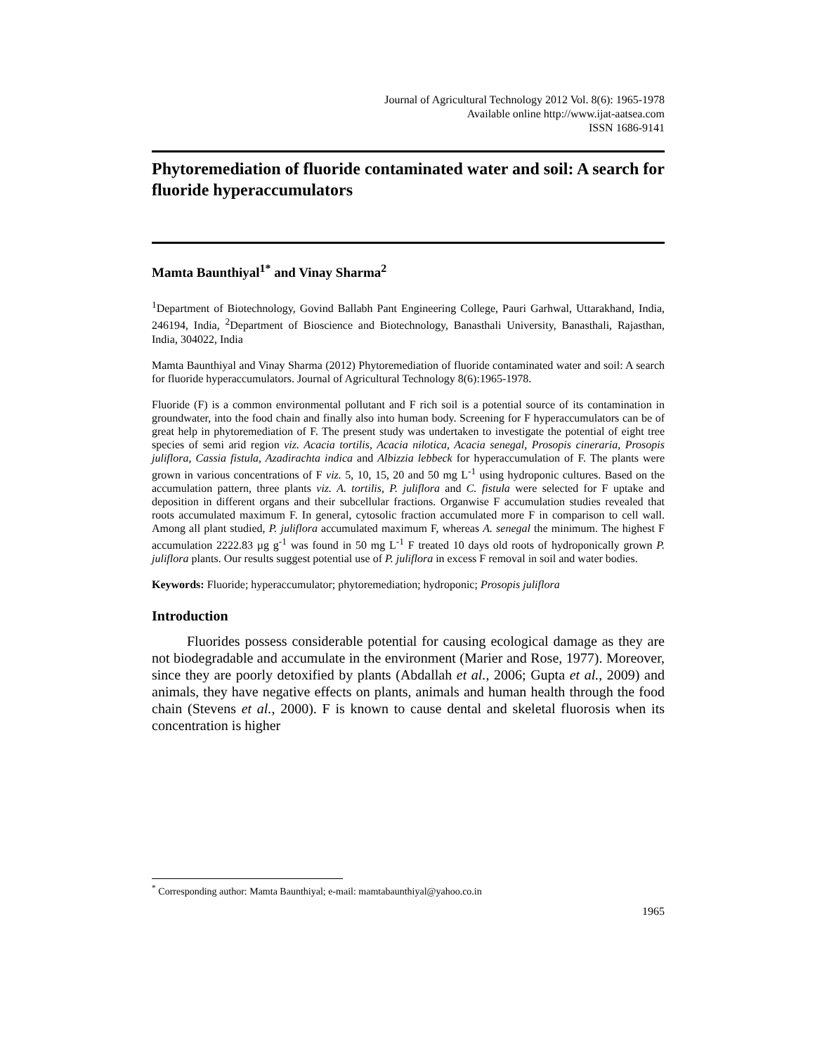Journal of Agricultural Technology 2012 Vol. 8(6): 1965-1978
Available online http://www.ijat-aatsea.com
ISSN 1686-9141
Phytoremediation of fluoride contaminated water and soil: A search for fluoride hyperaccumulators
Mamta Baunthiyal<sup>1*</sup> and Vinay Sharma<sup>2</sup>
<sup>1</sup> Department of Biotechnology, Govind Ballabh Pant Engineering College, Pauri Garhwal, Uttarakhand, India, 246194, India, <sup>2</sup>Department of Bioscience and Biotechnology, Banasthali University, Banasthali, Rajasthan, India, 304022, India
Mamta Baunthiyal and Vinay Sharma (2012) Phytoremediation of fluoride contaminated water and soil: A search for fluoride hyperaccumulators. Journal of Agricultural Technology 8(6):1965-1978.
Fluoride (F) is a common environmental pollutant and F rich soil is a potential source of its contamination in groundwater, into the food chain and finally also into human body. Screening for F hyperaccumulators can be of great help in phytoremediation of F. The present study was undertaken to investigate the potential of eight tree species of semi arid region viz. Acacia tortilis, Acacia nilotica, Acacia senegal, Prosopis cineraria, Prosopis juliflora, Cassia fistula, Azadirachta indica and Albizzia lebbeck for hyperaccumulation of F. The plants were grown in various concentrations of F viz. 5, 10, 15, 20 and 50 mg L<sup>-1</sup> using hydroponic cultures. Based on the accumulation pattern, three plants viz. A. tortilis, P. juliflora and C. fistula were selected for F uptake and deposition in different organs and their subcellular fractions. Organwise F accumulation studies revealed that roots accumulated maximum F. In general, cytosolic fraction accumulated more F in comparison to cell wall. Among all plant studied, P. juliflora accumulated maximum F, whereas A. senegal the minimum. The highest F accumulation 2222.83 µg g<sup>-1</sup> was found in 50 mg L<sup>-1</sup> F treated 10 days old roots of hydroponically grown P. juliflora plants. Our results suggest potential use of P. juliflora in excess F removal in soil and water bodies.
Keywords: Fluoride; hyperaccumulator; phytoremediation; hydroponic; Prosopis juliflora
Introduction
Fluorides possess considerable potential for causing ecological damage as they are not biodegradable and accumulate in the environment (Marier and Rose, 1977). Moreover, since they are poorly detoxified by plants (Abdallah et al., 2006; Gupta et al., 2009) and animals, they have negative effects on plants, animals and human health through the food chain (Stevens et al., 2000). F is known to cause dental and skeletal fluorosis when its concentration is higher
<sup>*</sup> Corresponding author: Mamta Baunthiyal; e-mail: mamtabaunthiyal@yahoo.co.in
1965